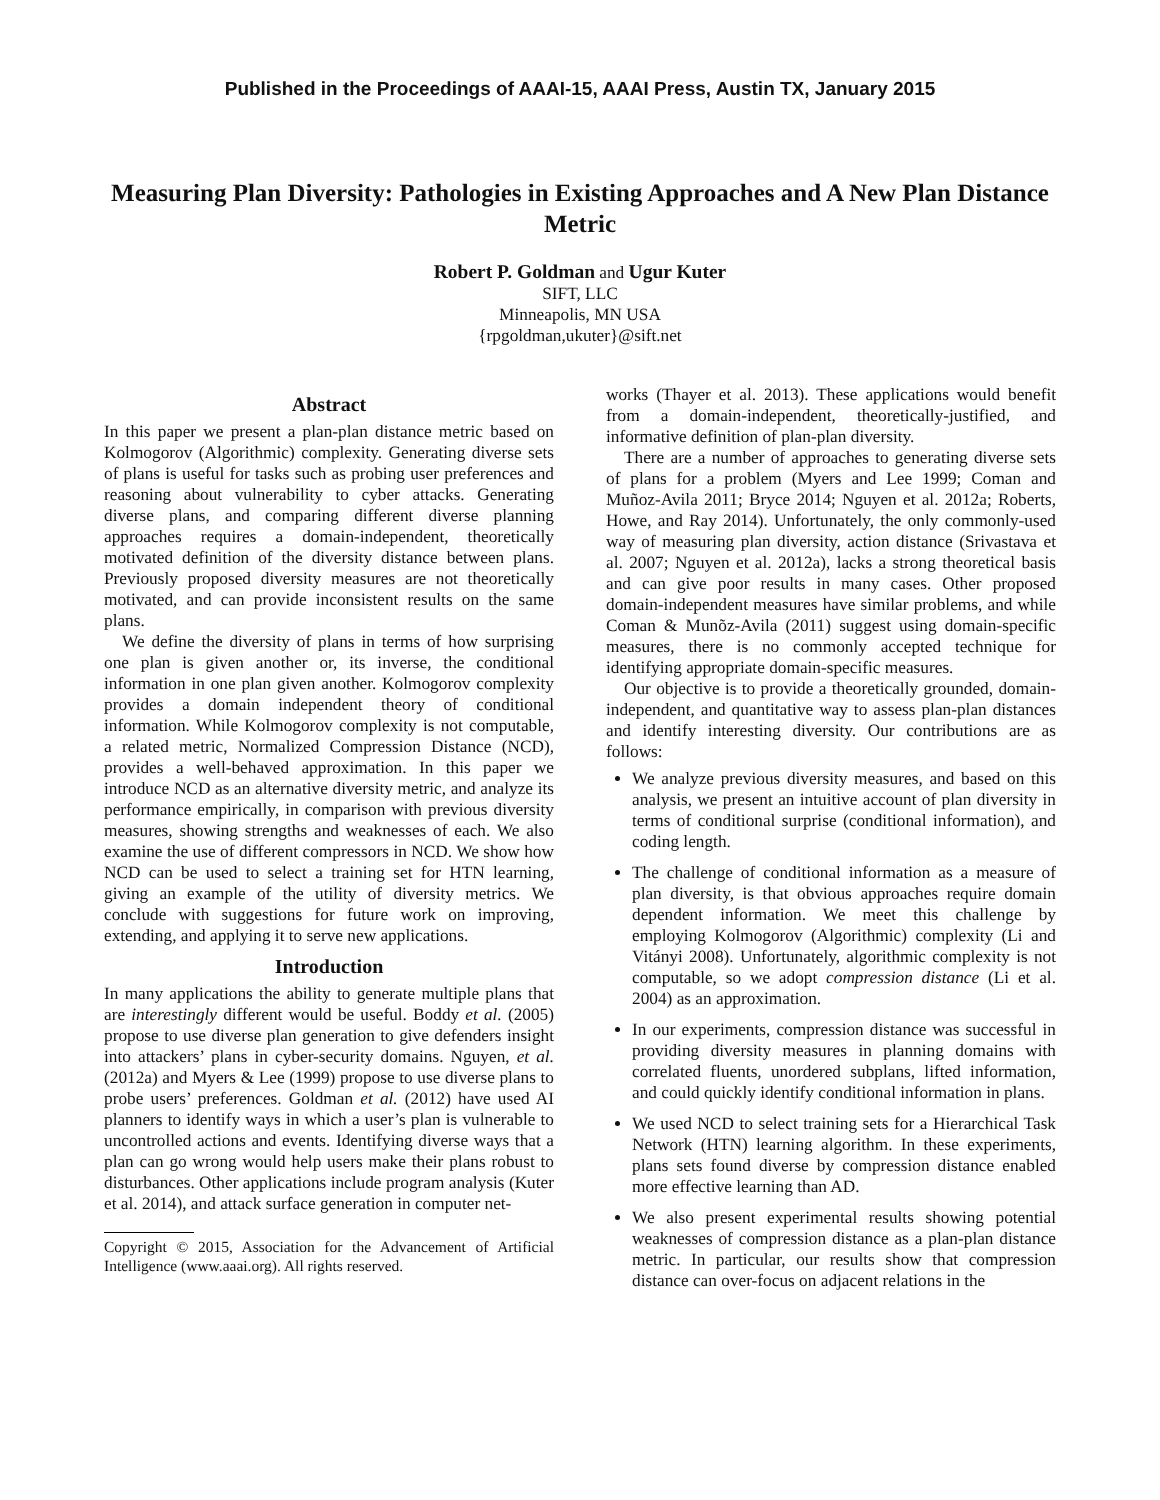Published in the Proceedings of AAAI-15, AAAI Press, Austin TX, January 2015
Measuring Plan Diversity: Pathologies in Existing Approaches and A New Plan Distance Metric
Robert P. Goldman and Ugur Kuter
SIFT, LLC
Minneapolis, MN USA
{rpgoldman,ukuter}@sift.net
Abstract
In this paper we present a plan-plan distance metric based on Kolmogorov (Algorithmic) complexity. Generating diverse sets of plans is useful for tasks such as probing user preferences and reasoning about vulnerability to cyber attacks. Generating diverse plans, and comparing different diverse planning approaches requires a domain-independent, theoretically motivated definition of the diversity distance between plans. Previously proposed diversity measures are not theoretically motivated, and can provide inconsistent results on the same plans.
We define the diversity of plans in terms of how surprising one plan is given another or, its inverse, the conditional information in one plan given another. Kolmogorov complexity provides a domain independent theory of conditional information. While Kolmogorov complexity is not computable, a related metric, Normalized Compression Distance (NCD), provides a well-behaved approximation. In this paper we introduce NCD as an alternative diversity metric, and analyze its performance empirically, in comparison with previous diversity measures, showing strengths and weaknesses of each. We also examine the use of different compressors in NCD. We show how NCD can be used to select a training set for HTN learning, giving an example of the utility of diversity metrics. We conclude with suggestions for future work on improving, extending, and applying it to serve new applications.
Introduction
In many applications the ability to generate multiple plans that are interestingly different would be useful. Boddy et al. (2005) propose to use diverse plan generation to give defenders insight into attackers’ plans in cyber-security domains. Nguyen, et al. (2012a) and Myers & Lee (1999) propose to use diverse plans to probe users’ preferences. Goldman et al. (2012) have used AI planners to identify ways in which a user’s plan is vulnerable to uncontrolled actions and events. Identifying diverse ways that a plan can go wrong would help users make their plans robust to disturbances. Other applications include program analysis (Kuter et al. 2014), and attack surface generation in computer net-
Copyright © 2015, Association for the Advancement of Artificial Intelligence (www.aaai.org). All rights reserved.
works (Thayer et al. 2013). These applications would benefit from a domain-independent, theoretically-justified, and informative definition of plan-plan diversity.
There are a number of approaches to generating diverse sets of plans for a problem (Myers and Lee 1999; Coman and Muñoz-Avila 2011; Bryce 2014; Nguyen et al. 2012a; Roberts, Howe, and Ray 2014). Unfortunately, the only commonly-used way of measuring plan diversity, action distance (Srivastava et al. 2007; Nguyen et al. 2012a), lacks a strong theoretical basis and can give poor results in many cases. Other proposed domain-independent measures have similar problems, and while Coman & Munõz-Avila (2011) suggest using domain-specific measures, there is no commonly accepted technique for identifying appropriate domain-specific measures.
Our objective is to provide a theoretically grounded, domain-independent, and quantitative way to assess plan-plan distances and identify interesting diversity. Our contributions are as follows:
We analyze previous diversity measures, and based on this analysis, we present an intuitive account of plan diversity in terms of conditional surprise (conditional information), and coding length.
The challenge of conditional information as a measure of plan diversity, is that obvious approaches require domain dependent information. We meet this challenge by employing Kolmogorov (Algorithmic) complexity (Li and Vitányi 2008). Unfortunately, algorithmic complexity is not computable, so we adopt compression distance (Li et al. 2004) as an approximation.
In our experiments, compression distance was successful in providing diversity measures in planning domains with correlated fluents, unordered subplans, lifted information, and could quickly identify conditional information in plans.
We used NCD to select training sets for a Hierarchical Task Network (HTN) learning algorithm. In these experiments, plans sets found diverse by compression distance enabled more effective learning than AD.
We also present experimental results showing potential weaknesses of compression distance as a plan-plan distance metric. In particular, our results show that compression distance can over-focus on adjacent relations in the